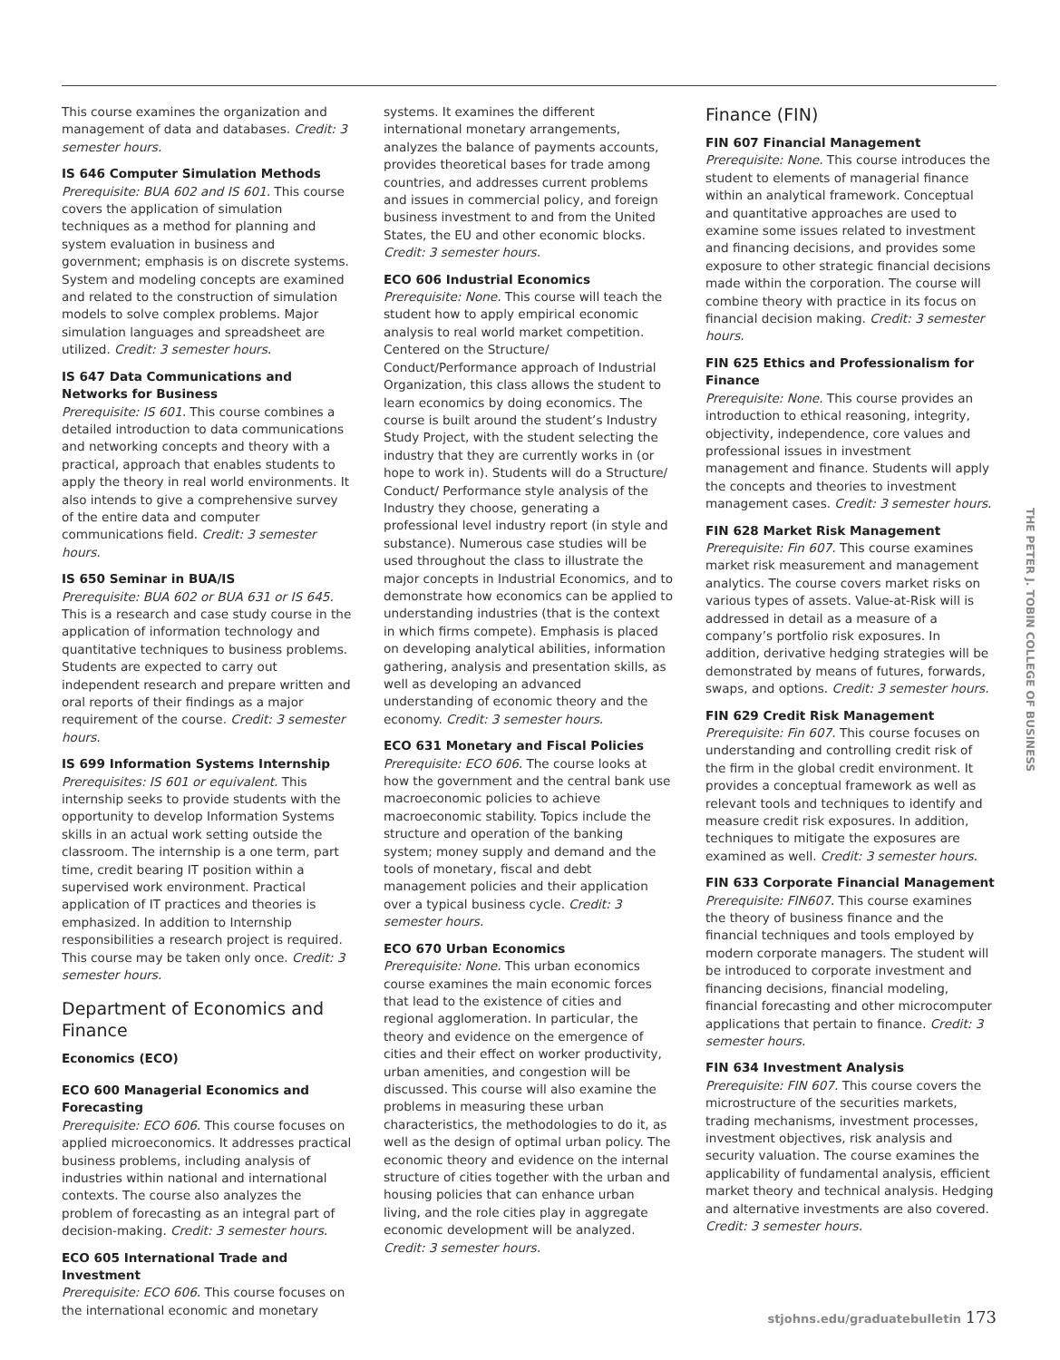This course examines the organization and management of data and databases. Credit: 3 semester hours.
IS 646 Computer Simulation Methods
Prerequisite: BUA 602 and IS 601. This course covers the application of simulation techniques as a method for planning and system evaluation in business and government; emphasis is on discrete systems. System and modeling concepts are examined and related to the construction of simulation models to solve complex problems. Major simulation languages and spreadsheet are utilized. Credit: 3 semester hours.
IS 647 Data Communications and Networks for Business
Prerequisite: IS 601. This course combines a detailed introduction to data communications and networking concepts and theory with a practical, approach that enables students to apply the theory in real world environments. It also intends to give a comprehensive survey of the entire data and computer communications field. Credit: 3 semester hours.
IS 650 Seminar in BUA/IS
Prerequisite: BUA 602 or BUA 631 or IS 645. This is a research and case study course in the application of information technology and quantitative techniques to business problems. Students are expected to carry out independent research and prepare written and oral reports of their findings as a major requirement of the course. Credit: 3 semester hours.
IS 699 Information Systems Internship
Prerequisites: IS 601 or equivalent. This internship seeks to provide students with the opportunity to develop Information Systems skills in an actual work setting outside the classroom. The internship is a one term, part time, credit bearing IT position within a supervised work environment. Practical application of IT practices and theories is emphasized. In addition to Internship responsibilities a research project is required. This course may be taken only once. Credit: 3 semester hours.
Department of Economics and Finance
Economics (ECO)
ECO 600 Managerial Economics and Forecasting
Prerequisite: ECO 606. This course focuses on applied microeconomics. It addresses practical business problems, including analysis of industries within national and international contexts. The course also analyzes the problem of forecasting as an integral part of decision-making. Credit: 3 semester hours.
ECO 605 International Trade and Investment
Prerequisite: ECO 606. This course focuses on the international economic and monetary
systems. It examines the different international monetary arrangements, analyzes the balance of payments accounts, provides theoretical bases for trade among countries, and addresses current problems and issues in commercial policy, and foreign business investment to and from the United States, the EU and other economic blocks. Credit: 3 semester hours.
ECO 606 Industrial Economics
Prerequisite: None. This course will teach the student how to apply empirical economic analysis to real world market competition. Centered on the Structure/ Conduct/Performance approach of Industrial Organization, this class allows the student to learn economics by doing economics. The course is built around the student’s Industry Study Project, with the student selecting the industry that they are currently works in (or hope to work in). Students will do a Structure/ Conduct/ Performance style analysis of the Industry they choose, generating a professional level industry report (in style and substance). Numerous case studies will be used throughout the class to illustrate the major concepts in Industrial Economics, and to demonstrate how economics can be applied to understanding industries (that is the context in which firms compete). Emphasis is placed on developing analytical abilities, information gathering, analysis and presentation skills, as well as developing an advanced understanding of economic theory and the economy. Credit: 3 semester hours.
ECO 631 Monetary and Fiscal Policies
Prerequisite: ECO 606. The course looks at how the government and the central bank use macroeconomic policies to achieve macroeconomic stability. Topics include the structure and operation of the banking system; money supply and demand and the tools of monetary, fiscal and debt management policies and their application over a typical business cycle. Credit: 3 semester hours.
ECO 670 Urban Economics
Prerequisite: None. This urban economics course examines the main economic forces that lead to the existence of cities and regional agglomeration. In particular, the theory and evidence on the emergence of cities and their effect on worker productivity, urban amenities, and congestion will be discussed. This course will also examine the problems in measuring these urban characteristics, the methodologies to do it, as well as the design of optimal urban policy. The economic theory and evidence on the internal structure of cities together with the urban and housing policies that can enhance urban living, and the role cities play in aggregate economic development will be analyzed. Credit: 3 semester hours.
Finance (FIN)
FIN 607 Financial Management
Prerequisite: None. This course introduces the student to elements of managerial finance within an analytical framework. Conceptual and quantitative approaches are used to examine some issues related to investment and financing decisions, and provides some exposure to other strategic financial decisions made within the corporation. The course will combine theory with practice in its focus on financial decision making. Credit: 3 semester hours.
FIN 625 Ethics and Professionalism for Finance
Prerequisite: None. This course provides an introduction to ethical reasoning, integrity, objectivity, independence, core values and professional issues in investment management and finance. Students will apply the concepts and theories to investment management cases. Credit: 3 semester hours.
FIN 628 Market Risk Management
Prerequisite: Fin 607. This course examines market risk measurement and management analytics. The course covers market risks on various types of assets. Value-at-Risk will is addressed in detail as a measure of a company’s portfolio risk exposures. In addition, derivative hedging strategies will be demonstrated by means of futures, forwards, swaps, and options. Credit: 3 semester hours.
FIN 629 Credit Risk Management
Prerequisite: Fin 607. This course focuses on understanding and controlling credit risk of the firm in the global credit environment. It provides a conceptual framework as well as relevant tools and techniques to identify and measure credit risk exposures. In addition, techniques to mitigate the exposures are examined as well. Credit: 3 semester hours.
FIN 633 Corporate Financial Management
Prerequisite: FIN607. This course examines the theory of business finance and the financial techniques and tools employed by modern corporate managers. The student will be introduced to corporate investment and financing decisions, financial modeling, financial forecasting and other microcomputer applications that pertain to finance. Credit: 3 semester hours.
FIN 634 Investment Analysis
Prerequisite: FIN 607. This course covers the microstructure of the securities markets, trading mechanisms, investment processes, investment objectives, risk analysis and security valuation. The course examines the applicability of fundamental analysis, efficient market theory and technical analysis. Hedging and alternative investments are also covered. Credit: 3 semester hours.
THE PETER J. TOBIN COLLEGE OF BUSINESS
stjohns.edu/graduatebulletin 173